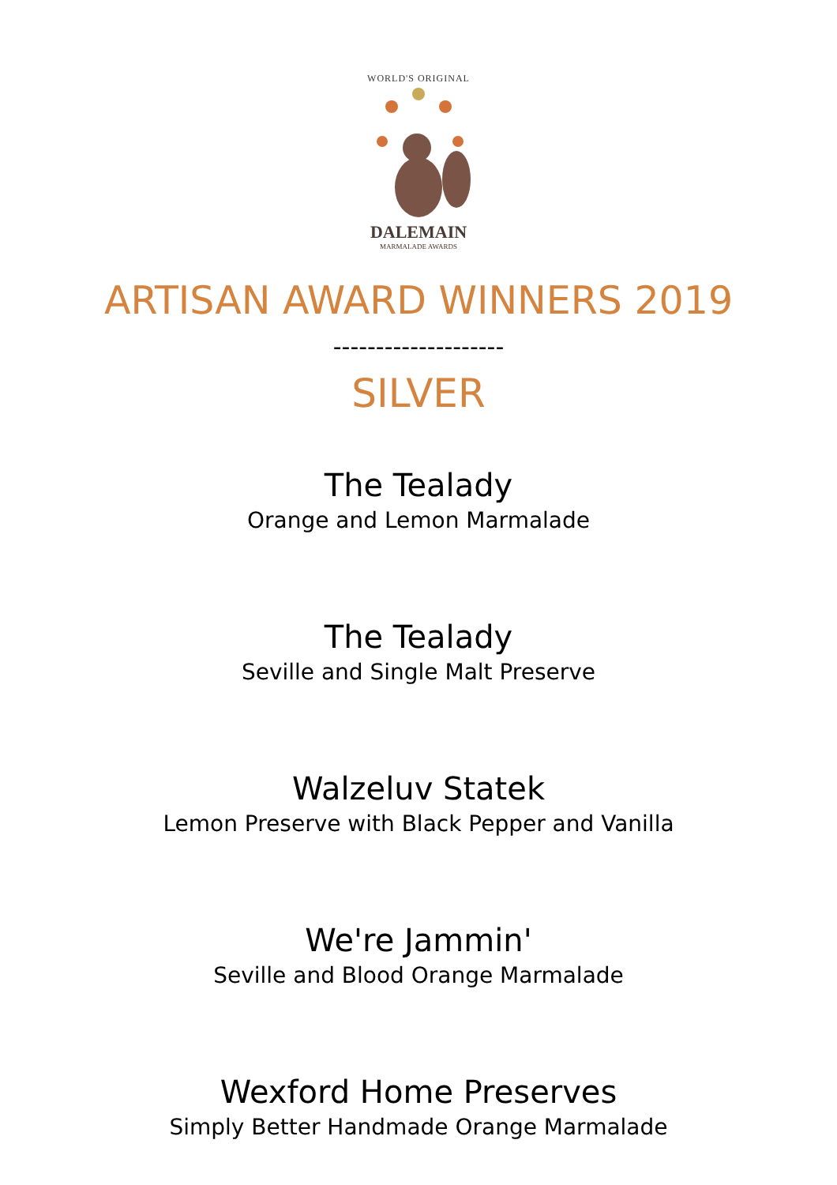WORLD'S ORIGINAL
DALEMAIN
MARMALADE AWARDS
ARTISAN AWARD WINNERS 2019
--------------------
SILVER
The Tealady
Orange and Lemon Marmalade
The Tealady
Seville and Single Malt Preserve
Walzeluv Statek
Lemon Preserve with Black Pepper and Vanilla
We're Jammin'
Seville and Blood Orange Marmalade
Wexford Home Preserves
Simply Better Handmade Orange Marmalade